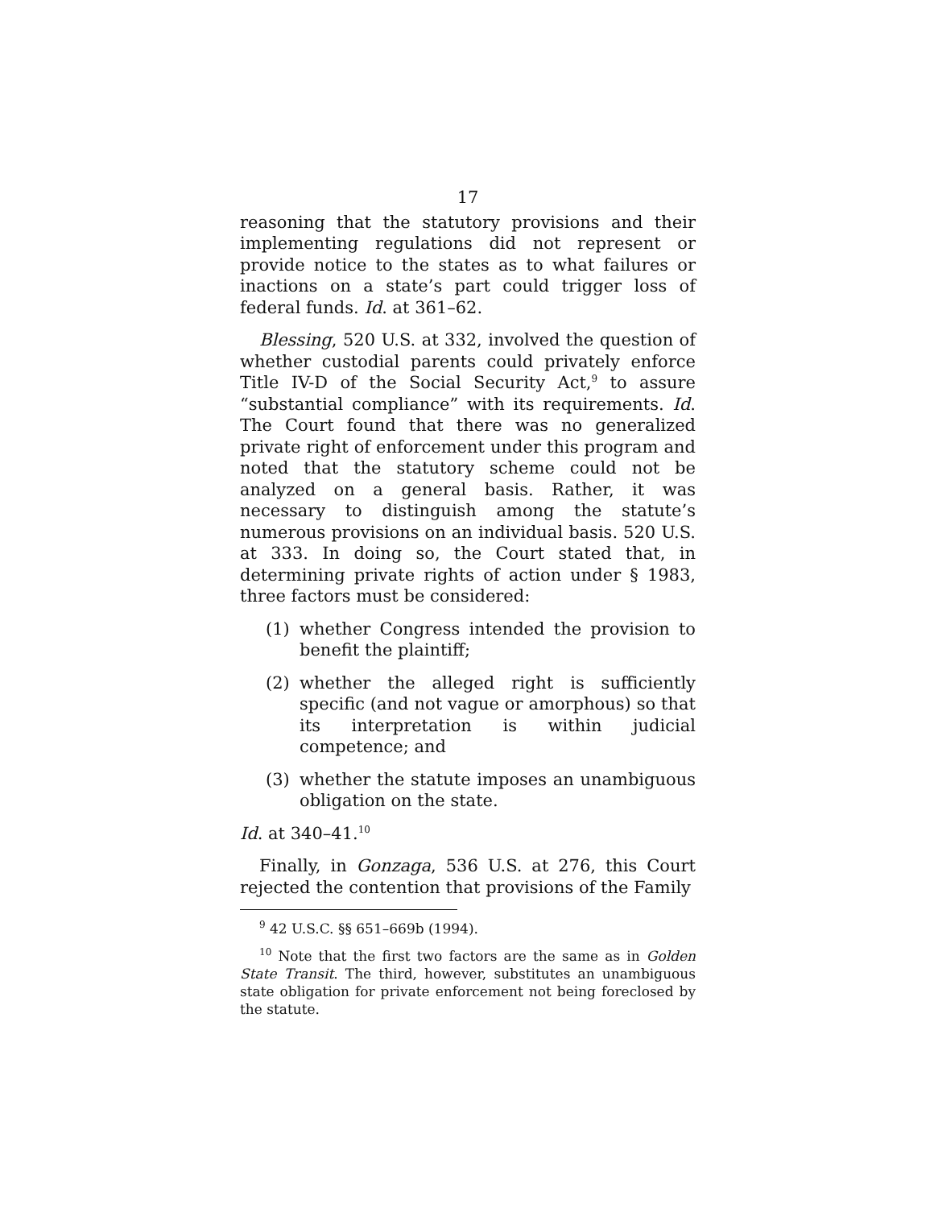17
reasoning that the statutory provisions and their implementing regulations did not represent or provide notice to the states as to what failures or inactions on a state’s part could trigger loss of federal funds. Id. at 361–62.
Blessing, 520 U.S. at 332, involved the question of whether custodial parents could privately enforce Title IV-D of the Social Security Act,<sup>9</sup> to assure “substantial compliance” with its requirements. Id. The Court found that there was no generalized private right of enforcement under this program and noted that the statutory scheme could not be analyzed on a general basis. Rather, it was necessary to distinguish among the statute’s numerous provisions on an individual basis. 520 U.S. at 333. In doing so, the Court stated that, in determining private rights of action under § 1983, three factors must be considered:
(1) whether Congress intended the provision to benefit the plaintiff;
(2) whether the alleged right is sufficiently specific (and not vague or amorphous) so that its interpretation is within judicial competence; and
(3) whether the statute imposes an unambiguous obligation on the state.
Id. at 340–41.<sup>10</sup>
Finally, in Gonzaga, 536 U.S. at 276, this Court rejected the contention that provisions of the Family
<sup>9</sup> 42 U.S.C. §§ 651–669b (1994).
<sup>10</sup> Note that the first two factors are the same as in Golden State Transit. The third, however, substitutes an unambiguous state obligation for private enforcement not being foreclosed by the statute.